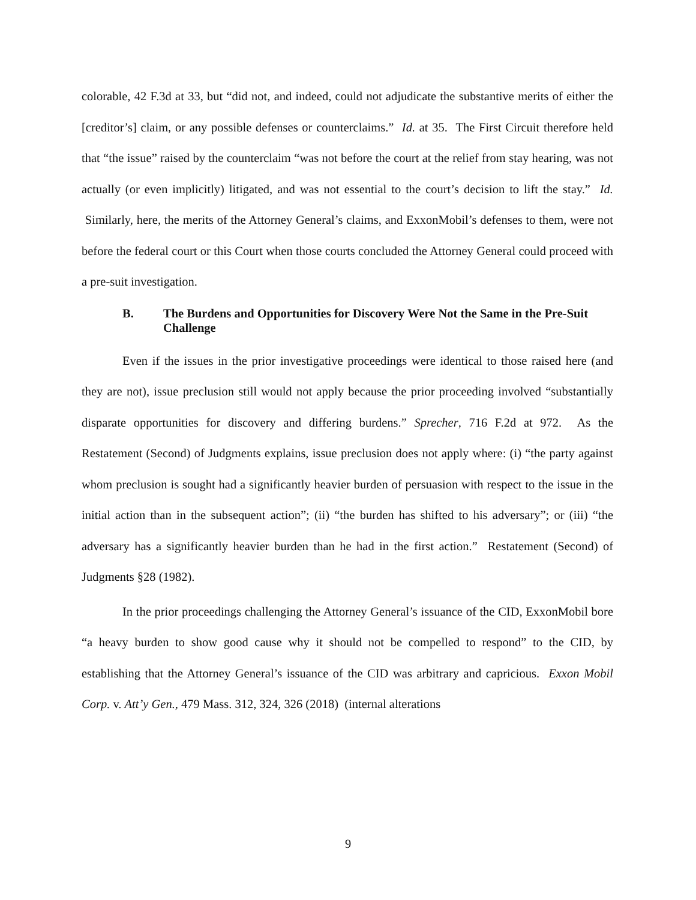colorable, 42 F.3d at 33, but “did not, and indeed, could not adjudicate the substantive merits of either the [creditor’s] claim, or any possible defenses or counterclaims.” Id. at 35. The First Circuit therefore held that “the issue” raised by the counterclaim “was not before the court at the relief from stay hearing, was not actually (or even implicitly) litigated, and was not essential to the court’s decision to lift the stay.” Id. Similarly, here, the merits of the Attorney General’s claims, and ExxonMobil’s defenses to them, were not before the federal court or this Court when those courts concluded the Attorney General could proceed with a pre-suit investigation.
B. The Burdens and Opportunities for Discovery Were Not the Same in the Pre-Suit Challenge
Even if the issues in the prior investigative proceedings were identical to those raised here (and they are not), issue preclusion still would not apply because the prior proceeding involved “substantially disparate opportunities for discovery and differing burdens.” Sprecher, 716 F.2d at 972. As the Restatement (Second) of Judgments explains, issue preclusion does not apply where: (i) “the party against whom preclusion is sought had a significantly heavier burden of persuasion with respect to the issue in the initial action than in the subsequent action”; (ii) “the burden has shifted to his adversary”; or (iii) “the adversary has a significantly heavier burden than he had in the first action.” Restatement (Second) of Judgments §28 (1982).
In the prior proceedings challenging the Attorney General’s issuance of the CID, ExxonMobil bore “a heavy burden to show good cause why it should not be compelled to respond” to the CID, by establishing that the Attorney General’s issuance of the CID was arbitrary and capricious. Exxon Mobil Corp. v. Att’y Gen., 479 Mass. 312, 324, 326 (2018) (internal alterations
9